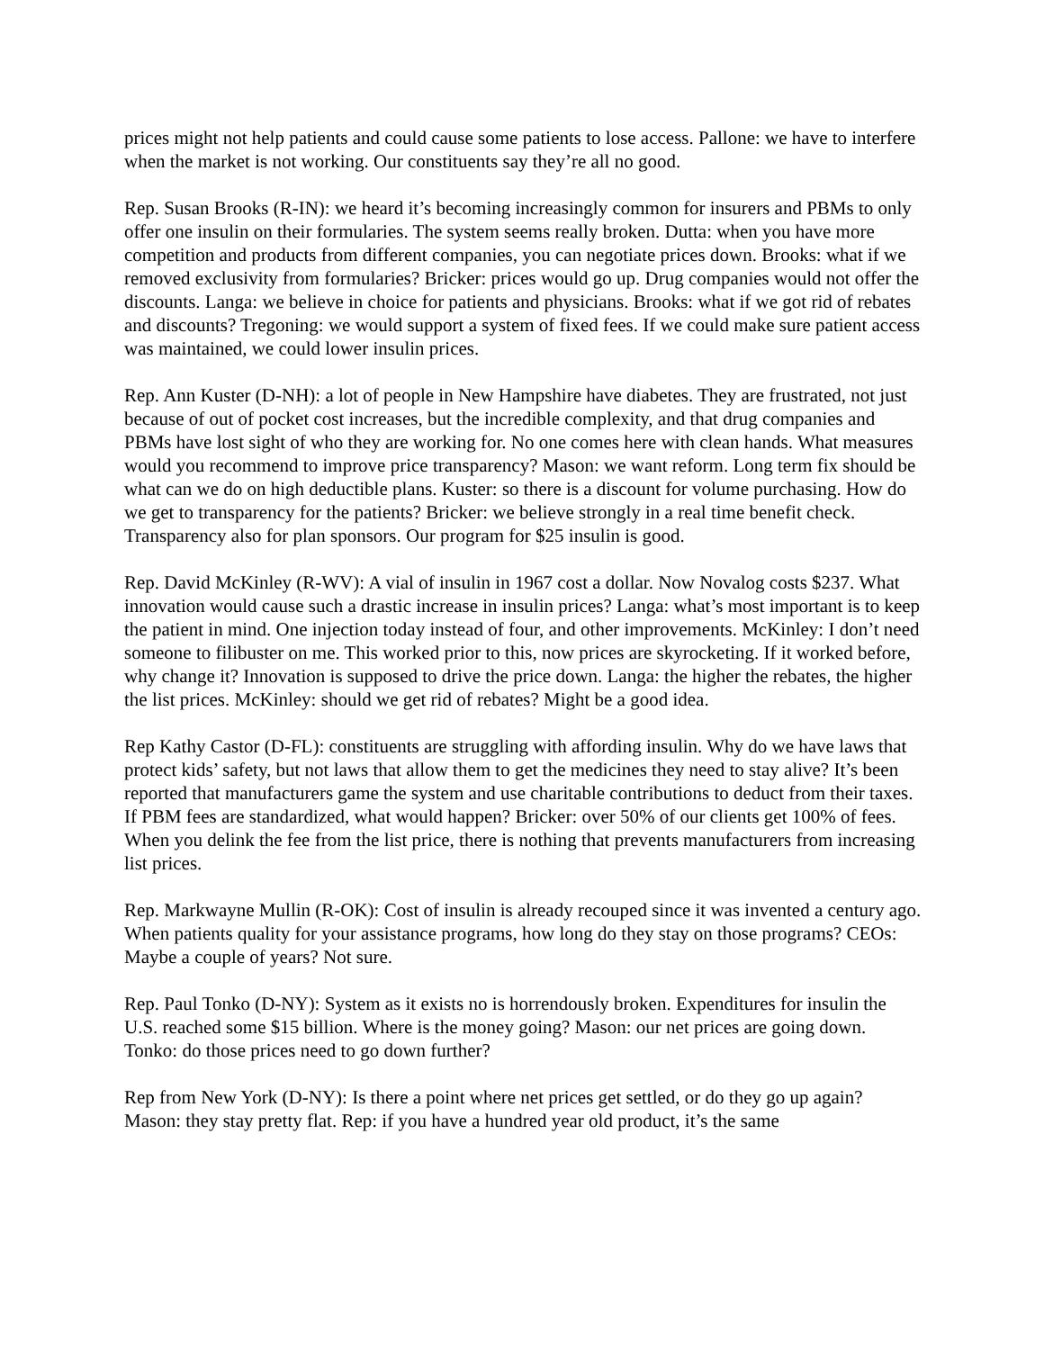prices might not help patients and could cause some patients to lose access. Pallone: we have to interfere when the market is not working. Our constituents say they’re all no good.
Rep. Susan Brooks (R-IN): we heard it’s becoming increasingly common for insurers and PBMs to only offer one insulin on their formularies. The system seems really broken. Dutta: when you have more competition and products from different companies, you can negotiate prices down. Brooks: what if we removed exclusivity from formularies? Bricker: prices would go up. Drug companies would not offer the discounts. Langa: we believe in choice for patients and physicians. Brooks: what if we got rid of rebates and discounts? Tregoning: we would support a system of fixed fees. If we could make sure patient access was maintained, we could lower insulin prices.
Rep. Ann Kuster (D-NH): a lot of people in New Hampshire have diabetes. They are frustrated, not just because of out of pocket cost increases, but the incredible complexity, and that drug companies and PBMs have lost sight of who they are working for. No one comes here with clean hands. What measures would you recommend to improve price transparency? Mason: we want reform. Long term fix should be what can we do on high deductible plans. Kuster: so there is a discount for volume purchasing. How do we get to transparency for the patients? Bricker: we believe strongly in a real time benefit check. Transparency also for plan sponsors. Our program for $25 insulin is good.
Rep. David McKinley (R-WV): A vial of insulin in 1967 cost a dollar. Now Novalog costs $237. What innovation would cause such a drastic increase in insulin prices? Langa: what’s most important is to keep the patient in mind. One injection today instead of four, and other improvements. McKinley: I don’t need someone to filibuster on me. This worked prior to this, now prices are skyrocketing. If it worked before, why change it? Innovation is supposed to drive the price down. Langa: the higher the rebates, the higher the list prices. McKinley: should we get rid of rebates? Might be a good idea.
Rep Kathy Castor (D-FL): constituents are struggling with affording insulin. Why do we have laws that protect kids’ safety, but not laws that allow them to get the medicines they need to stay alive? It’s been reported that manufacturers game the system and use charitable contributions to deduct from their taxes. If PBM fees are standardized, what would happen? Bricker: over 50% of our clients get 100% of fees. When you delink the fee from the list price, there is nothing that prevents manufacturers from increasing list prices.
Rep. Markwayne Mullin (R-OK): Cost of insulin is already recouped since it was invented a century ago. When patients quality for your assistance programs, how long do they stay on those programs? CEOs: Maybe a couple of years? Not sure.
Rep. Paul Tonko (D-NY): System as it exists no is horrendously broken. Expenditures for insulin the U.S. reached some $15 billion. Where is the money going? Mason: our net prices are going down. Tonko: do those prices need to go down further?
Rep from New York (D-NY): Is there a point where net prices get settled, or do they go up again? Mason: they stay pretty flat. Rep: if you have a hundred year old product, it’s the same